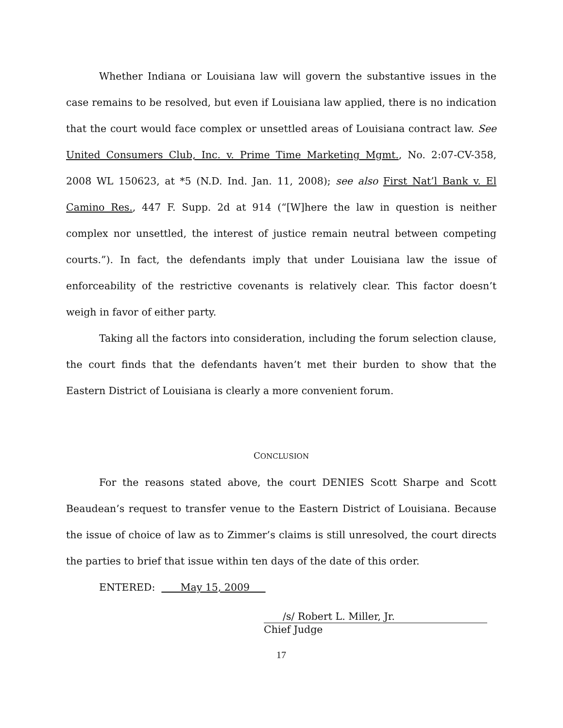Whether Indiana or Louisiana law will govern the substantive issues in the case remains to be resolved, but even if Louisiana law applied, there is no indication that the court would face complex or unsettled areas of Louisiana contract law. See United Consumers Club, Inc. v. Prime Time Marketing Mgmt., No. 2:07-CV-358, 2008 WL 150623, at *5 (N.D. Ind. Jan. 11, 2008); see also First Nat’l Bank v. El Camino Res., 447 F. Supp. 2d at 914 (“[W]here the law in question is neither complex nor unsettled, the interest of justice remain neutral between competing courts.”). In fact, the defendants imply that under Louisiana law the issue of enforceability of the restrictive covenants is relatively clear. This factor doesn’t weigh in favor of either party.
Taking all the factors into consideration, including the forum selection clause, the court finds that the defendants haven’t met their burden to show that the Eastern District of Louisiana is clearly a more convenient forum.
CONCLUSION
For the reasons stated above, the court DENIES Scott Sharpe and Scott Beaudean’s request to transfer venue to the Eastern District of Louisiana. Because the issue of choice of law as to Zimmer’s claims is still unresolved, the court directs the parties to brief that issue within ten days of the date of this order.
ENTERED: May 15, 2009
/s/ Robert L. Miller, Jr.
Chief Judge
17